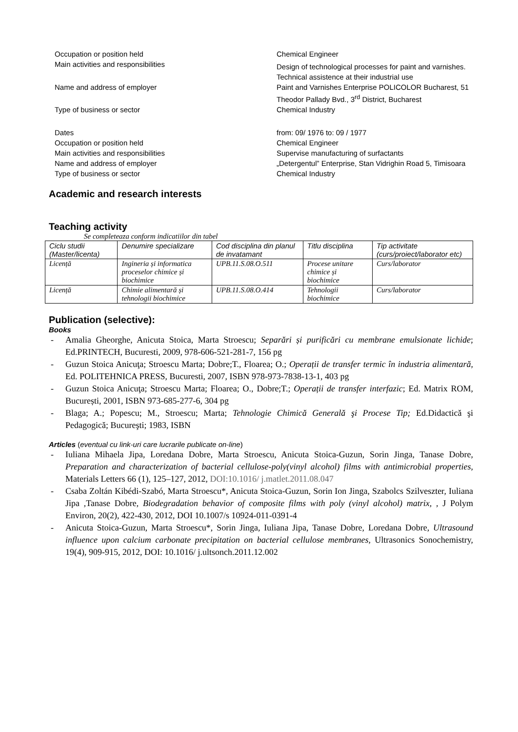Occupation or position held Chemical Engineer
Main activities and responsibilities
Design of technological processes for paint and varnishes.
Technical assistence at their industrial use
Name and address of employer Paint and Varnishes Enterprise POLICOLOR Bucharest, 51
Theodor Pallady Bvd., 3<sup>rd</sup> District, Bucharest
Type of business or sector Chemical Industry
Dates from: 09/ 1976 to: 09 / 1977
Occupation or position held Chemical Engineer
Main activities and responsibilities Supervise manufacturing of surfactants
Name and address of employer „Detergentul” Enterprise, Stan Vidrighin Road 5, Timisoara
Type of business or sector Chemical Industry
Academic and research interests
Teaching activity
Se completeaza conform indicatiilor din tabel
| Ciclu studii (Master/licenta) | Denumire specializare | Cod disciplina din planul de invatamant | Titlu disciplina | Tip activitate (curs/proiect/laborator etc) |
| --- | --- | --- | --- | --- |
| Licență | Ingineria și informatica proceselor chimice și biochimice | UPB.11.S.08.O.511 | Procese unitare chimice și biochimice | Curs/laborator |
| Licență | Chimie alimentară și tehnologii biochimice | UPB.11.S.08.O.414 | Tehnologii biochimice | Curs/laborator |
Publication (selective):
Books
- Amalia Gheorghe, Anicuta Stoica, Marta Stroescu; Separări și purificări cu membrane emulsionate lichide; Ed.PRINTECH, Bucuresti, 2009, 978-606-521-281-7, 156 pg
- Guzun Stoica Anicuţa; Stroescu Marta; Dobre;T., Floarea; O.; Operații de transfer termic în industria alimentară, Ed. POLITEHNICA PRESS, Bucuresti, 2007, ISBN 978-973-7838-13-1, 403 pg
- Guzun Stoica Anicuţa; Stroescu Marta; Floarea; O., Dobre;T.; Operații de transfer interfazic; Ed. Matrix ROM, București, 2001, ISBN 973-685-277-6, 304 pg
- Blaga; A.; Popescu; M., Stroescu; Marta; Tehnologie Chimică Generală şi Procese Tip; Ed.Didactică şi Pedagogică; Bucureşti; 1983, ISBN
Articles (eventual cu link-uri care lucrarile publicate on-line)
- Iuliana Mihaela Jipa, Loredana Dobre, Marta Stroescu, Anicuta Stoica-Guzun, Sorin Jinga, Tanase Dobre, Preparation and characterization of bacterial cellulose-poly(vinyl alcohol) films with antimicrobial properties, Materials Letters 66 (1), 125–127, 2012, DOI:10.1016/ j.matlet.2011.08.047
- Csaba Zoltán Kibédi-Szabó, Marta Stroescu*, Anicuta Stoica-Guzun, Sorin Ion Jinga, Szabolcs Szilveszter, Iuliana Jipa ,Tanase Dobre, Biodegradation behavior of composite films with poly (vinyl alcohol) matrix, , J Polym Environ, 20(2), 422-430, 2012, DOI 10.1007/s 10924-011-0391-4
- Anicuta Stoica-Guzun, Marta Stroescu*, Sorin Jinga, Iuliana Jipa, Tanase Dobre, Loredana Dobre, Ultrasound influence upon calcium carbonate precipitation on bacterial cellulose membranes, Ultrasonics Sonochemistry, 19(4), 909-915, 2012, DOI: 10.1016/ j.ultsonch.2011.12.002